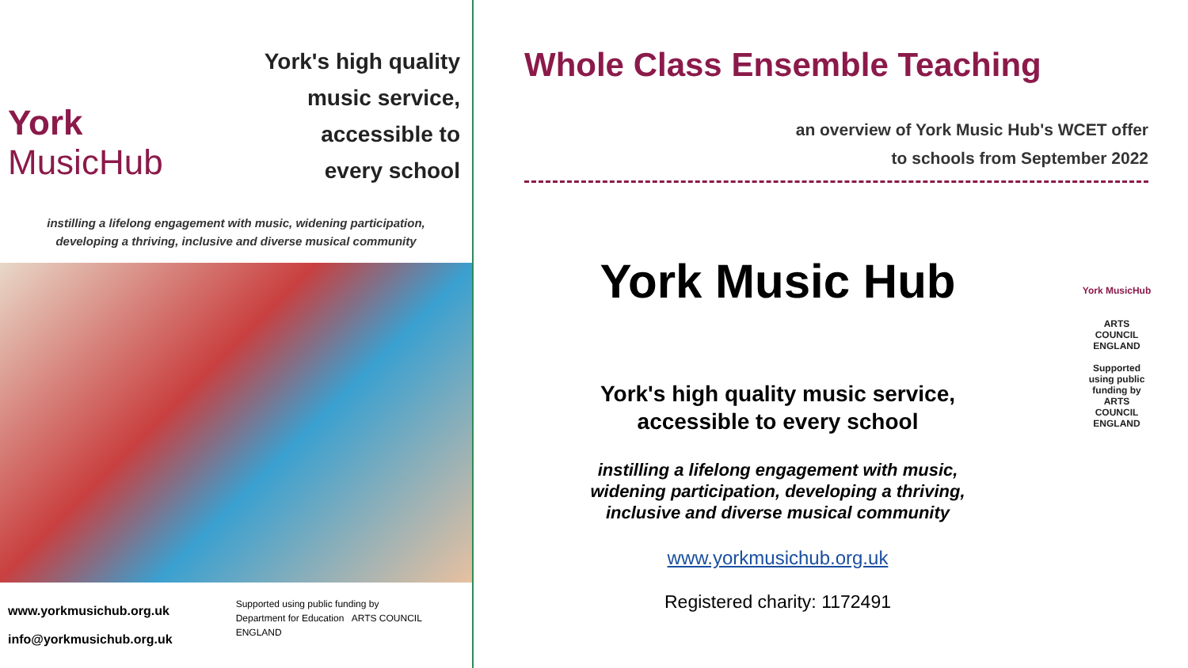York
MusicHub
York's high quality
music service,
accessible to
every school
instilling a lifelong engagement with music, widening participation,
developing a thriving, inclusive and diverse musical community
www.yorkmusichub.org.uk
info@yorkmusichub.org.uk
Supported using public funding by
Department for Education ARTS COUNCIL ENGLAND
Whole Class Ensemble Teaching
an overview of York Music Hub's WCET offer
to schools from September 2022
York Music Hub
York's high quality music service,
accessible to every school
instilling a lifelong engagement with music,
widening participation, developing a thriving,
inclusive and diverse musical community
www.yorkmusichub.org.uk
Registered charity: 1172491
York MusicHub
ARTS COUNCIL ENGLAND
Supported using public funding by ARTS COUNCIL ENGLAND